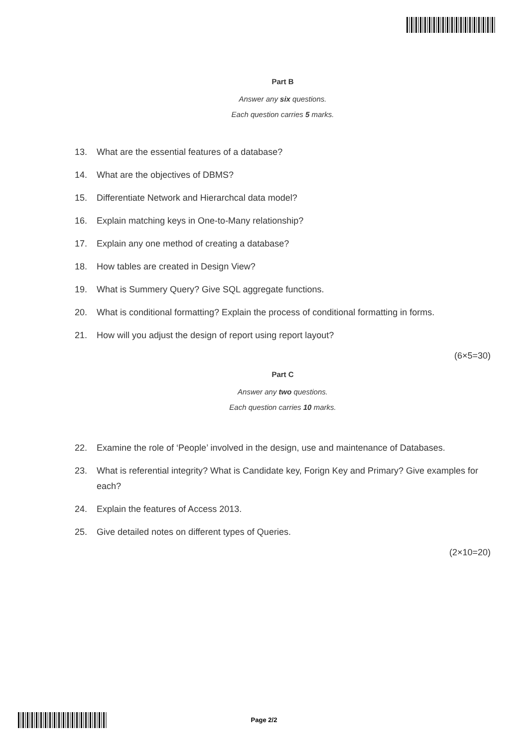Part B
Answer any six questions.
Each question carries 5 marks.
13. What are the essential features of a database?
14. What are the objectives of DBMS?
15. Differentiate Network and Hierarchcal data model?
16. Explain matching keys in One-to-Many relationship?
17. Explain any one method of creating a database?
18. How tables are created in Design View?
19. What is Summery Query? Give SQL aggregate functions.
20. What is conditional formatting? Explain the process of conditional formatting in forms.
21. How will you adjust the design of report using report layout?
(6×5=30)
Part C
Answer any two questions.
Each question carries 10 marks.
22. Examine the role of ‘People’ involved in the design, use and maintenance of Databases.
23. What is referential integrity? What is Candidate key, Forign Key and Primary? Give examples for each?
24. Explain the features of Access 2013.
25. Give detailed notes on different types of Queries.
(2×10=20)
Page 2/2